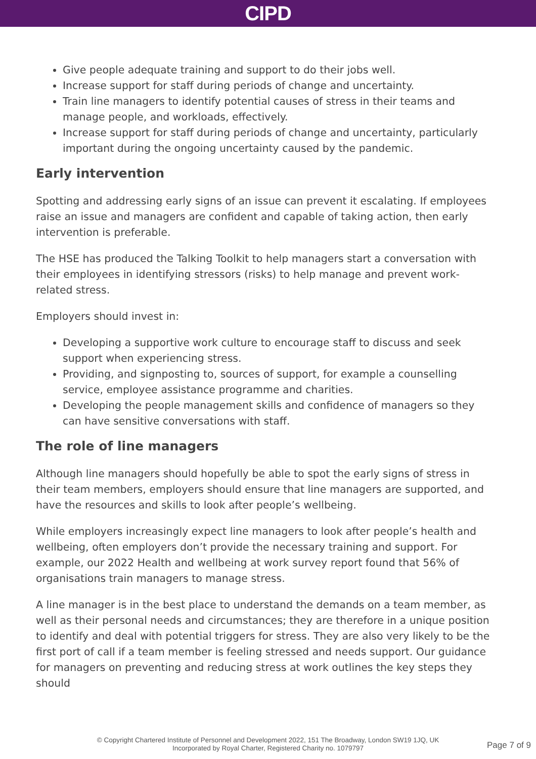CIPD
Give people adequate training and support to do their jobs well.
Increase support for staff during periods of change and uncertainty.
Train line managers to identify potential causes of stress in their teams and manage people, and workloads, effectively.
Increase support for staff during periods of change and uncertainty, particularly important during the ongoing uncertainty caused by the pandemic.
Early intervention
Spotting and addressing early signs of an issue can prevent it escalating. If employees raise an issue and managers are confident and capable of taking action, then early intervention is preferable.
The HSE has produced the Talking Toolkit to help managers start a conversation with their employees in identifying stressors (risks) to help manage and prevent work-related stress.
Employers should invest in:
Developing a supportive work culture to encourage staff to discuss and seek support when experiencing stress.
Providing, and signposting to, sources of support, for example a counselling service, employee assistance programme and charities.
Developing the people management skills and confidence of managers so they can have sensitive conversations with staff.
The role of line managers
Although line managers should hopefully be able to spot the early signs of stress in their team members, employers should ensure that line managers are supported, and have the resources and skills to look after people’s wellbeing.
While employers increasingly expect line managers to look after people’s health and wellbeing, often employers don’t provide the necessary training and support. For example, our 2022 Health and wellbeing at work survey report found that 56% of organisations train managers to manage stress.
A line manager is in the best place to understand the demands on a team member, as well as their personal needs and circumstances; they are therefore in a unique position to identify and deal with potential triggers for stress. They are also very likely to be the first port of call if a team member is feeling stressed and needs support. Our guidance for managers on preventing and reducing stress at work outlines the key steps they should
© Copyright Chartered Institute of Personnel and Development 2022, 151 The Broadway, London SW19 1JQ, UK
Incorporated by Royal Charter, Registered Charity no. 1079797
Page 7 of 9